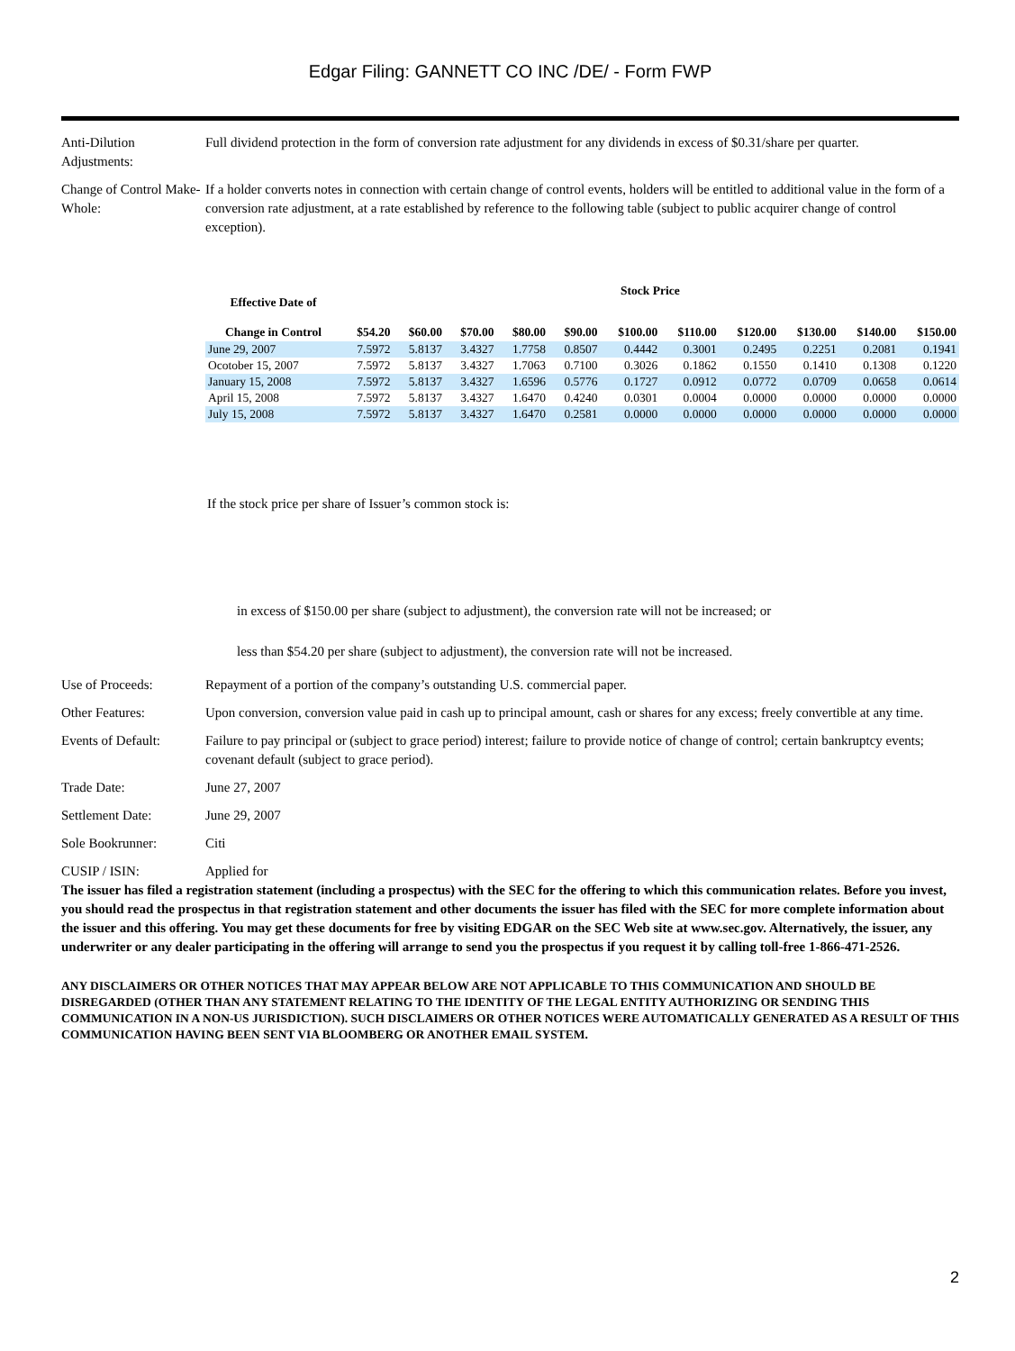Edgar Filing: GANNETT CO INC /DE/ - Form FWP
Anti-Dilution Adjustments:
Full dividend protection in the form of conversion rate adjustment for any dividends in excess of $0.31/share per quarter.
Change of Control Make-Whole:
If a holder converts notes in connection with certain change of control events, holders will be entitled to additional value in the form of a conversion rate adjustment, at a rate established by reference to the following table (subject to public acquirer change of control exception).
| Effective Date of | Stock Price | | | | | | | | | | |
| --- | --- | --- | --- | --- | --- | --- | --- | --- | --- | --- | --- |
| Change in Control | $54.20 | $60.00 | $70.00 | $80.00 | $90.00 | $100.00 | $110.00 | $120.00 | $130.00 | $140.00 | $150.00 |
| June 29, 2007 | 7.5972 | 5.8137 | 3.4327 | 1.7758 | 0.8507 | 0.4442 | 0.3001 | 0.2495 | 0.2251 | 0.2081 | 0.1941 |
| Ocotober 15, 2007 | 7.5972 | 5.8137 | 3.4327 | 1.7063 | 0.7100 | 0.3026 | 0.1862 | 0.1550 | 0.1410 | 0.1308 | 0.1220 |
| January 15, 2008 | 7.5972 | 5.8137 | 3.4327 | 1.6596 | 0.5776 | 0.1727 | 0.0912 | 0.0772 | 0.0709 | 0.0658 | 0.0614 |
| April 15, 2008 | 7.5972 | 5.8137 | 3.4327 | 1.6470 | 0.4240 | 0.0301 | 0.0004 | 0.0000 | 0.0000 | 0.0000 | 0.0000 |
| July 15, 2008 | 7.5972 | 5.8137 | 3.4327 | 1.6470 | 0.2581 | 0.0000 | 0.0000 | 0.0000 | 0.0000 | 0.0000 | 0.0000 |
If the stock price per share of Issuer’s common stock is:
in excess of $150.00 per share (subject to adjustment), the conversion rate will not be increased; or
less than $54.20 per share (subject to adjustment), the conversion rate will not be increased.
Use of Proceeds: Repayment of a portion of the company’s outstanding U.S. commercial paper.
Other Features: Upon conversion, conversion value paid in cash up to principal amount, cash or shares for any excess; freely convertible at any time.
Events of Default:
Failure to pay principal or (subject to grace period) interest; failure to provide notice of change of control; certain bankruptcy events; covenant default (subject to grace period).
Trade Date: June 27, 2007
Settlement Date: June 29, 2007
Sole Bookrunner: Citi
CUSIP / ISIN: Applied for
The issuer has filed a registration statement (including a prospectus) with the SEC for the offering to which this communication relates. Before you invest, you should read the prospectus in that registration statement and other documents the issuer has filed with the SEC for more complete information about the issuer and this offering. You may get these documents for free by visiting EDGAR on the SEC Web site at www.sec.gov. Alternatively, the issuer, any underwriter or any dealer participating in the offering will arrange to send you the prospectus if you request it by calling toll-free 1-866-471-2526.
ANY DISCLAIMERS OR OTHER NOTICES THAT MAY APPEAR BELOW ARE NOT APPLICABLE TO THIS COMMUNICATION AND SHOULD BE DISREGARDED (OTHER THAN ANY STATEMENT RELATING TO THE IDENTITY OF THE LEGAL ENTITY AUTHORIZING OR SENDING THIS COMMUNICATION IN A NON-US JURISDICTION). SUCH DISCLAIMERS OR OTHER NOTICES WERE AUTOMATICALLY GENERATED AS A RESULT OF THIS COMMUNICATION HAVING BEEN SENT VIA BLOOMBERG OR ANOTHER EMAIL SYSTEM.
2